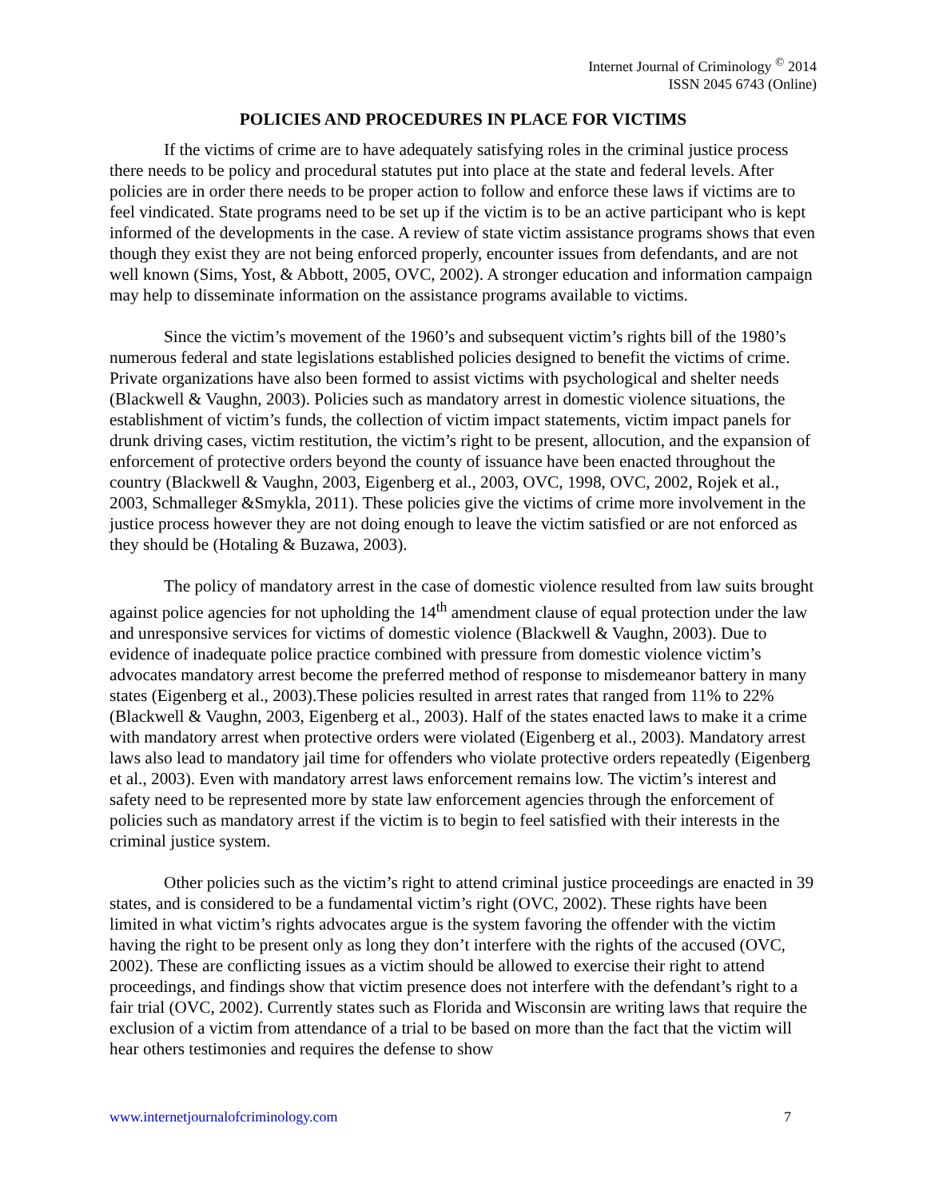Internet Journal of Criminology <sup>©</sup> 2014
ISSN 2045 6743 (Online)
POLICIES AND PROCEDURES IN PLACE FOR VICTIMS
If the victims of crime are to have adequately satisfying roles in the criminal justice process there needs to be policy and procedural statutes put into place at the state and federal levels. After policies are in order there needs to be proper action to follow and enforce these laws if victims are to feel vindicated. State programs need to be set up if the victim is to be an active participant who is kept informed of the developments in the case. A review of state victim assistance programs shows that even though they exist they are not being enforced properly, encounter issues from defendants, and are not well known (Sims, Yost, & Abbott, 2005, OVC, 2002). A stronger education and information campaign may help to disseminate information on the assistance programs available to victims.
Since the victim’s movement of the 1960’s and subsequent victim’s rights bill of the 1980’s numerous federal and state legislations established policies designed to benefit the victims of crime. Private organizations have also been formed to assist victims with psychological and shelter needs (Blackwell & Vaughn, 2003). Policies such as mandatory arrest in domestic violence situations, the establishment of victim’s funds, the collection of victim impact statements, victim impact panels for drunk driving cases, victim restitution, the victim’s right to be present, allocution, and the expansion of enforcement of protective orders beyond the county of issuance have been enacted throughout the country (Blackwell & Vaughn, 2003, Eigenberg et al., 2003, OVC, 1998, OVC, 2002, Rojek et al., 2003, Schmalleger &Smykla, 2011). These policies give the victims of crime more involvement in the justice process however they are not doing enough to leave the victim satisfied or are not enforced as they should be (Hotaling & Buzawa, 2003).
The policy of mandatory arrest in the case of domestic violence resulted from law suits brought against police agencies for not upholding the 14<sup>th</sup> amendment clause of equal protection under the law and unresponsive services for victims of domestic violence (Blackwell & Vaughn, 2003). Due to evidence of inadequate police practice combined with pressure from domestic violence victim’s advocates mandatory arrest become the preferred method of response to misdemeanor battery in many states (Eigenberg et al., 2003).These policies resulted in arrest rates that ranged from 11% to 22% (Blackwell & Vaughn, 2003, Eigenberg et al., 2003). Half of the states enacted laws to make it a crime with mandatory arrest when protective orders were violated (Eigenberg et al., 2003). Mandatory arrest laws also lead to mandatory jail time for offenders who violate protective orders repeatedly (Eigenberg et al., 2003). Even with mandatory arrest laws enforcement remains low. The victim’s interest and safety need to be represented more by state law enforcement agencies through the enforcement of policies such as mandatory arrest if the victim is to begin to feel satisfied with their interests in the criminal justice system.
Other policies such as the victim’s right to attend criminal justice proceedings are enacted in 39 states, and is considered to be a fundamental victim’s right (OVC, 2002). These rights have been limited in what victim’s rights advocates argue is the system favoring the offender with the victim having the right to be present only as long they don’t interfere with the rights of the accused (OVC, 2002). These are conflicting issues as a victim should be allowed to exercise their right to attend proceedings, and findings show that victim presence does not interfere with the defendant’s right to a fair trial (OVC, 2002). Currently states such as Florida and Wisconsin are writing laws that require the exclusion of a victim from attendance of a trial to be based on more than the fact that the victim will hear others testimonies and requires the defense to show
www.internetjournalofcriminology.com 7